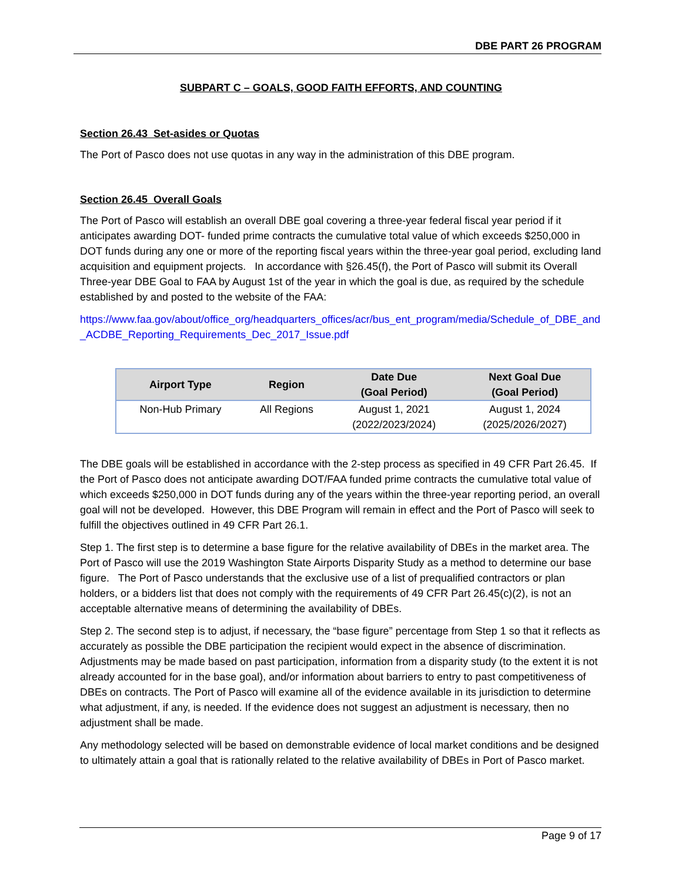DBE PART 26 PROGRAM
SUBPART C – GOALS, GOOD FAITH EFFORTS, AND COUNTING
Section 26.43 Set-asides or Quotas
The Port of Pasco does not use quotas in any way in the administration of this DBE program.
Section 26.45 Overall Goals
The Port of Pasco will establish an overall DBE goal covering a three-year federal fiscal year period if it anticipates awarding DOT- funded prime contracts the cumulative total value of which exceeds $250,000 in DOT funds during any one or more of the reporting fiscal years within the three-year goal period, excluding land acquisition and equipment projects. In accordance with §26.45(f), the Port of Pasco will submit its Overall Three-year DBE Goal to FAA by August 1st of the year in which the goal is due, as required by the schedule established by and posted to the website of the FAA:
https://www.faa.gov/about/office_org/headquarters_offices/acr/bus_ent_program/media/Schedule_of_DBE_and_ACDBE_Reporting_Requirements_Dec_2017_Issue.pdf
| Airport Type | Region | Date Due (Goal Period) | Next Goal Due (Goal Period) |
| --- | --- | --- | --- |
| Non-Hub Primary | All Regions | August 1, 2021 (2022/2023/2024) | August 1, 2024 (2025/2026/2027) |
The DBE goals will be established in accordance with the 2-step process as specified in 49 CFR Part 26.45. If the Port of Pasco does not anticipate awarding DOT/FAA funded prime contracts the cumulative total value of which exceeds $250,000 in DOT funds during any of the years within the three-year reporting period, an overall goal will not be developed. However, this DBE Program will remain in effect and the Port of Pasco will seek to fulfill the objectives outlined in 49 CFR Part 26.1.
Step 1. The first step is to determine a base figure for the relative availability of DBEs in the market area. The Port of Pasco will use the 2019 Washington State Airports Disparity Study as a method to determine our base figure. The Port of Pasco understands that the exclusive use of a list of prequalified contractors or plan holders, or a bidders list that does not comply with the requirements of 49 CFR Part 26.45(c)(2), is not an acceptable alternative means of determining the availability of DBEs.
Step 2. The second step is to adjust, if necessary, the “base figure” percentage from Step 1 so that it reflects as accurately as possible the DBE participation the recipient would expect in the absence of discrimination. Adjustments may be made based on past participation, information from a disparity study (to the extent it is not already accounted for in the base goal), and/or information about barriers to entry to past competitiveness of DBEs on contracts. The Port of Pasco will examine all of the evidence available in its jurisdiction to determine what adjustment, if any, is needed. If the evidence does not suggest an adjustment is necessary, then no adjustment shall be made.
Any methodology selected will be based on demonstrable evidence of local market conditions and be designed to ultimately attain a goal that is rationally related to the relative availability of DBEs in Port of Pasco market.
Page 9 of 17